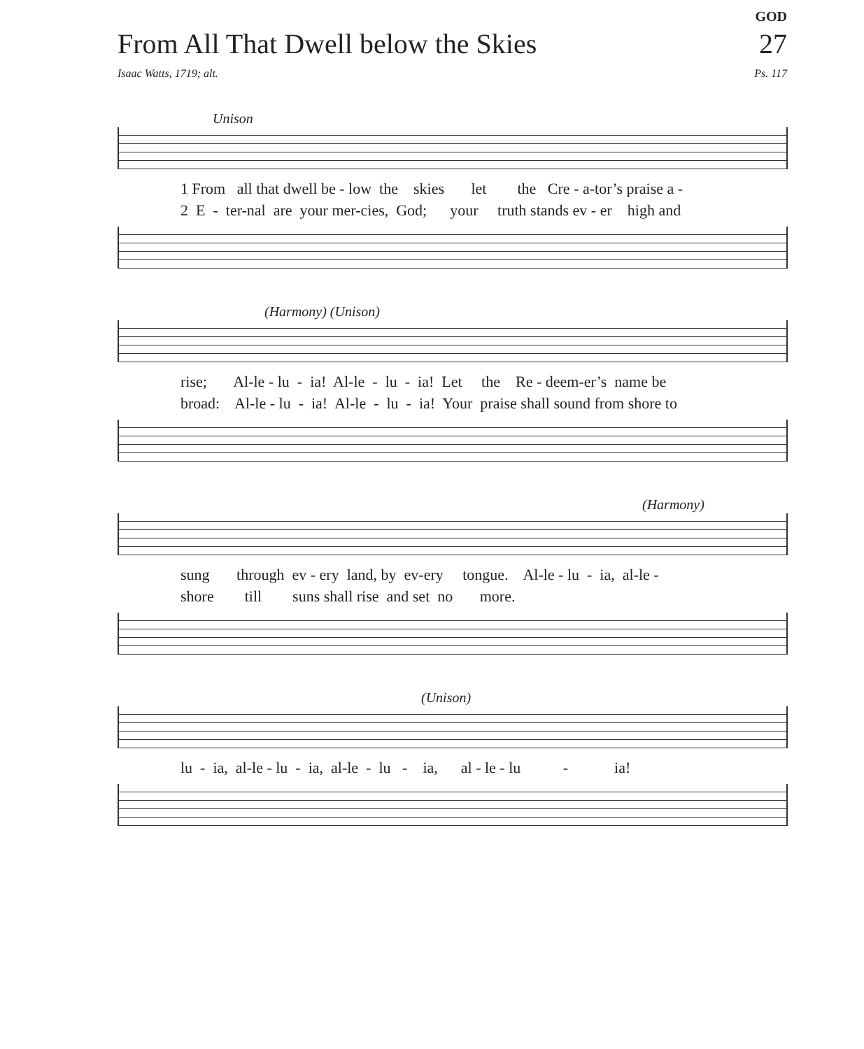GOD
From All That Dwell below the Skies 27
Isaac Watts, 1719; alt. Ps. 117
Unison
1 From all that dwell be - low the skies let the Cre - a-tor’s praise a - 2 E - ter-nal are your mer-cies, God; your truth stands ev - er high and
(Harmony) (Unison)
rise; Al-le - lu - ia! Al-le - lu - ia! Let the Re - deem-er’s name be broad: Al-le - lu - ia! Al-le - lu - ia! Your praise shall sound from shore to
(Harmony)
sung through ev - ery land, by ev-ery tongue. Al-le - lu - ia, al-le - shore till suns shall rise and set no more.
(Unison)
lu - ia, al-le - lu - ia, al-le - lu - ia, al - le - lu - ia!